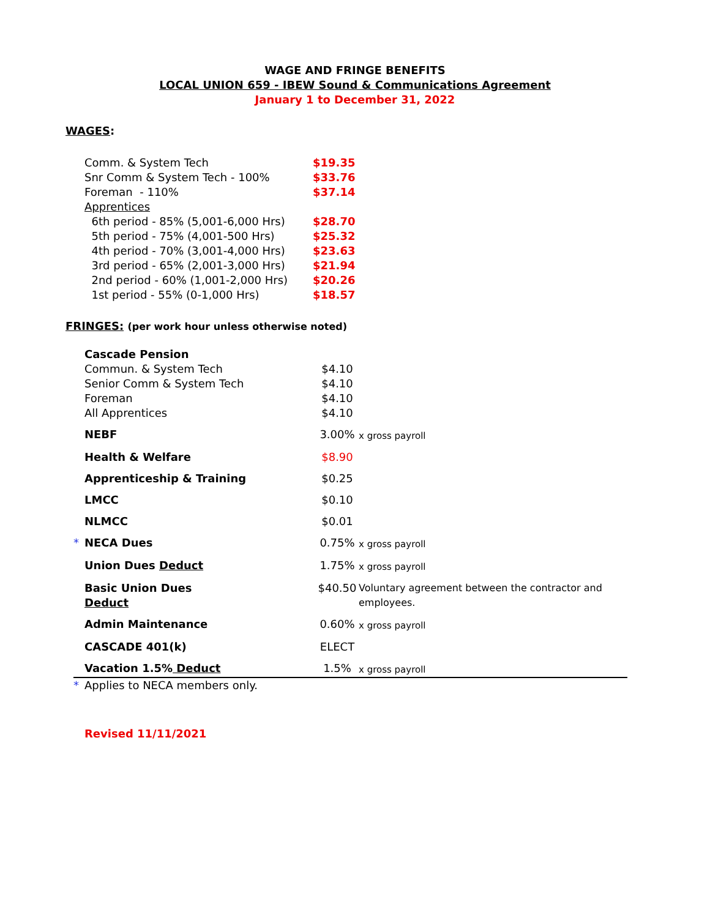WAGE AND FRINGE BENEFITS
LOCAL UNION 659 - IBEW Sound & Communications Agreement
January 1 to December 31, 2022
WAGES:
| Comm. & System Tech | $19.35 |
| Snr Comm & System Tech - 100% | $33.76 |
| Foreman - 110% | $37.14 |
| Apprentices | |
| 6th period - 85% (5,001-6,000 Hrs) | $28.70 |
| 5th period - 75% (4,001-500 Hrs) | $25.32 |
| 4th period - 70% (3,001-4,000 Hrs) | $23.63 |
| 3rd period - 65% (2,001-3,000 Hrs) | $21.94 |
| 2nd period - 60% (1,001-2,000 Hrs) | $20.26 |
| 1st period - 55% (0-1,000 Hrs) | $18.57 |
FRINGES: (per work hour unless otherwise noted)
| | Cascade Pension Commun. & System Tech Senior Comm & System Tech Foreman All Apprentices | $4.10 $4.10 $4.10 $4.10 | |
| | NEBF | 3.00% | x gross payroll |
| | Health & Welfare | $8.90 | |
| | Apprenticeship & Training | $0.25 | |
| | LMCC | $0.10 | |
| | NLMCC | $0.01 | |
| * | NECA Dues | 0.75% | x gross payroll |
| | Union Dues Deduct | 1.75% | x gross payroll |
| | Basic Union Dues Deduct | $40.50 | Voluntary agreement between the contractor and employees. |
| | Admin Maintenance | 0.60% | x gross payroll |
| | CASCADE 401(k) | ELECT | |
| | Vacation 1.5% Deduct | 1.5% | x gross payroll |
| * | Applies to NECA members only. | | |
Revised 11/11/2021